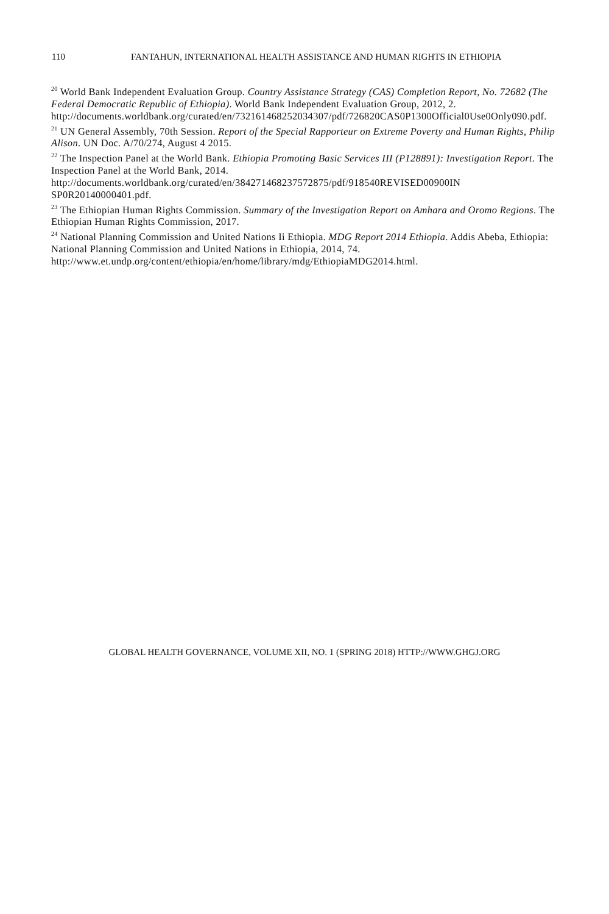110 FANTAHUN, INTERNATIONAL HEALTH ASSISTANCE AND HUMAN RIGHTS IN ETHIOPIA
<sup>20</sup> World Bank Independent Evaluation Group. Country Assistance Strategy (CAS) Completion Report, No. 72682 (The Federal Democratic Republic of Ethiopia). World Bank Independent Evaluation Group, 2012, 2.
http://documents.worldbank.org/curated/en/732161468252034307/pdf/726820CAS0P1300Official0Use0Only090.pdf.
<sup>21</sup> UN General Assembly, 70th Session. Report of the Special Rapporteur on Extreme Poverty and Human Rights, Philip Alison. UN Doc. A/70/274, August 4 2015.
<sup>22</sup> The Inspection Panel at the World Bank. Ethiopia Promoting Basic Services III (P128891): Investigation Report. The Inspection Panel at the World Bank, 2014.
http://documents.worldbank.org/curated/en/384271468237572875/pdf/918540REVISED00900IN SP0R20140000401.pdf.
<sup>23</sup> The Ethiopian Human Rights Commission. Summary of the Investigation Report on Amhara and Oromo Regions. The Ethiopian Human Rights Commission, 2017.
<sup>24</sup> National Planning Commission and United Nations Ii Ethiopia. MDG Report 2014 Ethiopia. Addis Abeba, Ethiopia: National Planning Commission and United Nations in Ethiopia, 2014, 74.
http://www.et.undp.org/content/ethiopia/en/home/library/mdg/EthiopiaMDG2014.html.
GLOBAL HEALTH GOVERNANCE, VOLUME XII, NO. 1 (SPRING 2018) HTTP://WWW.GHGJ.ORG